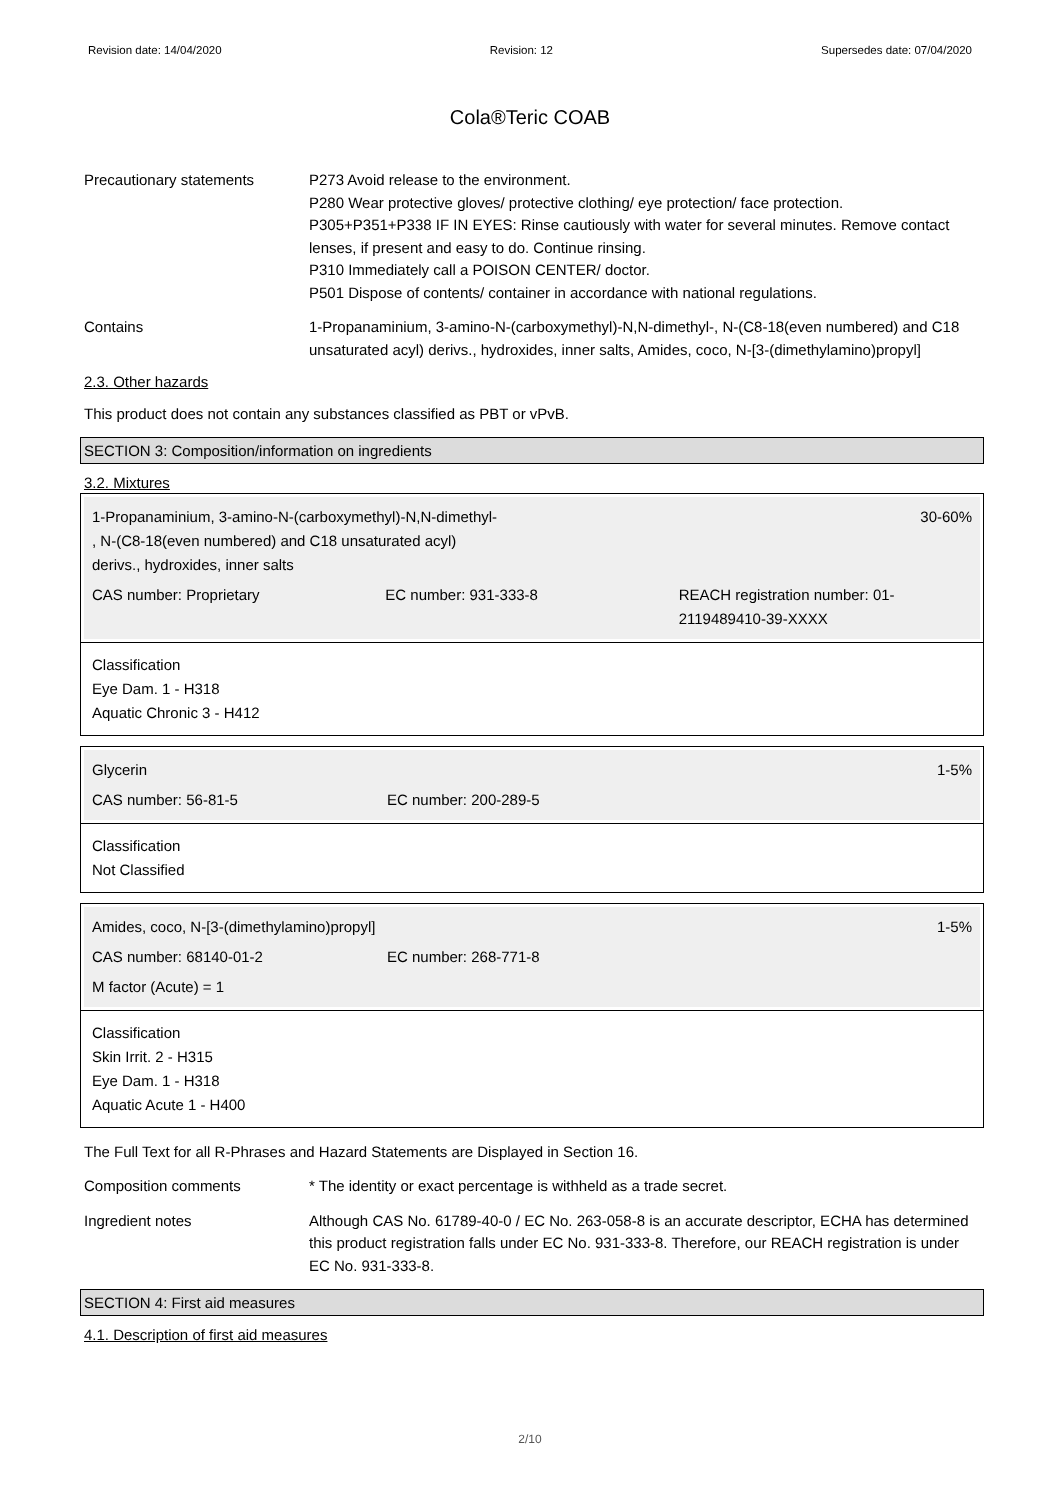Revision date: 14/04/2020 Revision: 12 Supersedes date: 07/04/2020
Cola®Teric COAB
Precautionary statements P273 Avoid release to the environment.
P280 Wear protective gloves/ protective clothing/ eye protection/ face protection.
P305+P351+P338 IF IN EYES: Rinse cautiously with water for several minutes. Remove contact lenses, if present and easy to do. Continue rinsing.
P310 Immediately call a POISON CENTER/ doctor.
P501 Dispose of contents/ container in accordance with national regulations.
Contains 1-Propanaminium, 3-amino-N-(carboxymethyl)-N,N-dimethyl-, N-(C8-18(even numbered) and C18 unsaturated acyl) derivs., hydroxides, inner salts, Amides, coco, N-[3-(dimethylamino)propyl]
2.3. Other hazards
This product does not contain any substances classified as PBT or vPvB.
SECTION 3: Composition/information on ingredients
3.2. Mixtures
1-Propanaminium, 3-amino-N-(carboxymethyl)-N,N-dimethyl-
, N-(C8-18(even numbered) and C18 unsaturated acyl)
derivs., hydroxides, inner salts
30-60%
CAS number: Proprietary EC number: 931-333-8 REACH registration number: 01-2119489410-39-XXXX
Classification
Eye Dam. 1 - H318
Aquatic Chronic 3 - H412
Glycerin 1-5%
CAS number: 56-81-5 EC number: 200-289-5
Classification
Not Classified
Amides, coco, N-[3-(dimethylamino)propyl]
1-5%
CAS number: 68140-01-2 EC number: 268-771-8
M factor (Acute) = 1
Classification
Skin Irrit. 2 - H315
Eye Dam. 1 - H318
Aquatic Acute 1 - H400
The Full Text for all R-Phrases and Hazard Statements are Displayed in Section 16.
Composition comments * The identity or exact percentage is withheld as a trade secret.
Ingredient notes Although CAS No. 61789-40-0 / EC No. 263-058-8 is an accurate descriptor, ECHA has determined this product registration falls under EC No. 931-333-8. Therefore, our REACH registration is under EC No. 931-333-8.
SECTION 4: First aid measures
4.1. Description of first aid measures
2/10